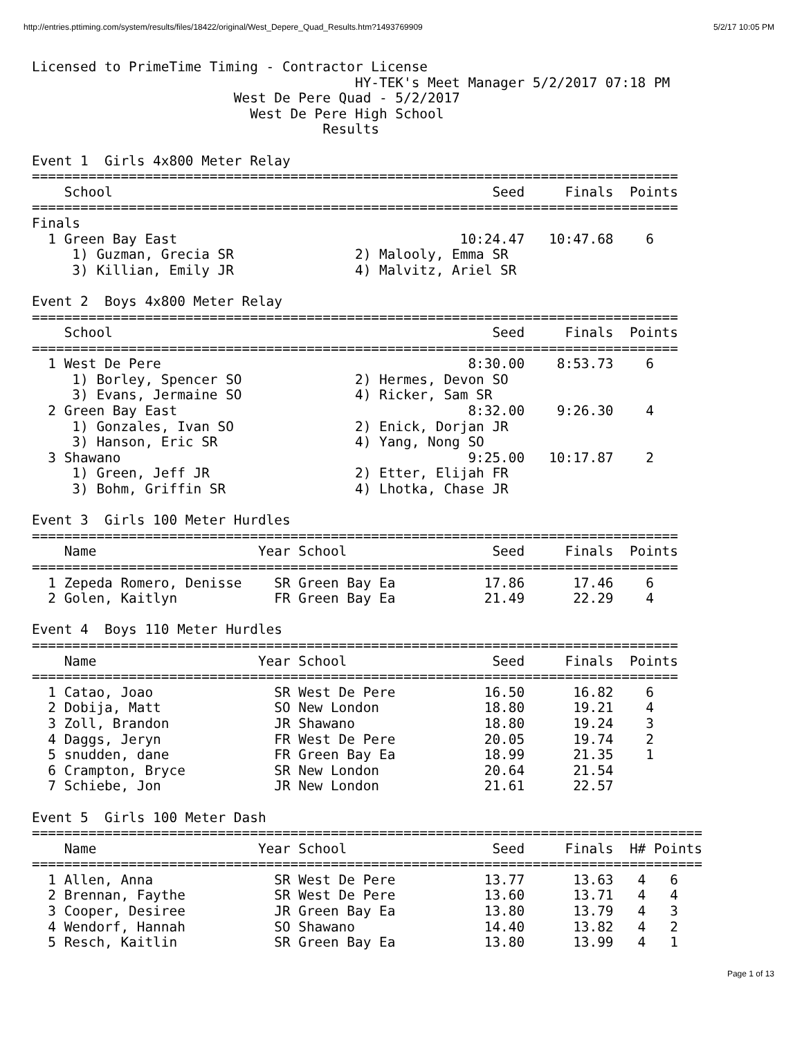http://entries.pttiming.com/system/results/files/18422/original/West_Depere_Quad_Results.htm?1493769909 5/2/17 10:05 PM
Licensed to PrimeTime Timing - Contractor License
                                        HY-TEK's Meet Manager 5/2/2017 07:18 PM
                         West De Pere Quad - 5/2/2017
                           West De Pere High School
                                    Results

Event 1  Girls 4x800 Meter Relay
================================================================================
    School                                               Seed     Finals  Points
================================================================================
Finals
  1 Green Bay East                                   10:24.47   10:47.68    6
     1) Guzman, Grecia SR               2) Malooly, Emma SR
     3) Killian, Emily JR               4) Malvitz, Ariel SR

Event 2  Boys 4x800 Meter Relay
================================================================================
    School                                               Seed     Finals  Points
================================================================================
  1 West De Pere                                      8:30.00    8:53.73    6
     1) Borley, Spencer SO              2) Hermes, Devon SO
     3) Evans, Jermaine SO              4) Ricker, Sam SR
  2 Green Bay East                                    8:32.00    9:26.30    4
     1) Gonzales, Ivan SO               2) Enick, Dorjan JR
     3) Hanson, Eric SR                 4) Yang, Nong SO
  3 Shawano                                           9:25.00   10:17.87    2
     1) Green, Jeff JR                  2) Etter, Elijah FR
     3) Bohm, Griffin SR                4) Lhotka, Chase JR

Event 3  Girls 100 Meter Hurdles
================================================================================
    Name                    Year School                  Seed     Finals  Points
================================================================================
  1 Zepeda Romero, Denisse    SR Green Bay Ea           17.86      17.46    6
  2 Golen, Kaitlyn            FR Green Bay Ea           21.49      22.29    4

Event 4  Boys 110 Meter Hurdles
================================================================================
    Name                    Year School                  Seed     Finals  Points
================================================================================
  1 Catao, Joao               SR West De Pere           16.50      16.82    6
  2 Dobija, Matt              SO New London             18.80      19.21    4
  3 Zoll, Brandon             JR Shawano                18.80      19.24    3
  4 Daggs, Jeryn              FR West De Pere           20.05      19.74    2
  5 snudden, dane             FR Green Bay Ea           18.99      21.35    1
  6 Crampton, Bryce           SR New London             20.64      21.54
  7 Schiebe, Jon              JR New London             21.61      22.57

Event 5  Girls 100 Meter Dash
===================================================================================
    Name                    Year School                  Seed     Finals  H# Points
===================================================================================
  1 Allen, Anna               SR West De Pere           13.77      13.63   4   6
  2 Brennan, Faythe           SR West De Pere           13.60      13.71   4   4
  3 Cooper, Desiree           JR Green Bay Ea           13.80      13.79   4   3
  4 Wendorf, Hannah           SO Shawano                14.40      13.82   4   2
  5 Resch, Kaitlin            SR Green Bay Ea           13.80      13.99   4   1
Page 1 of 13